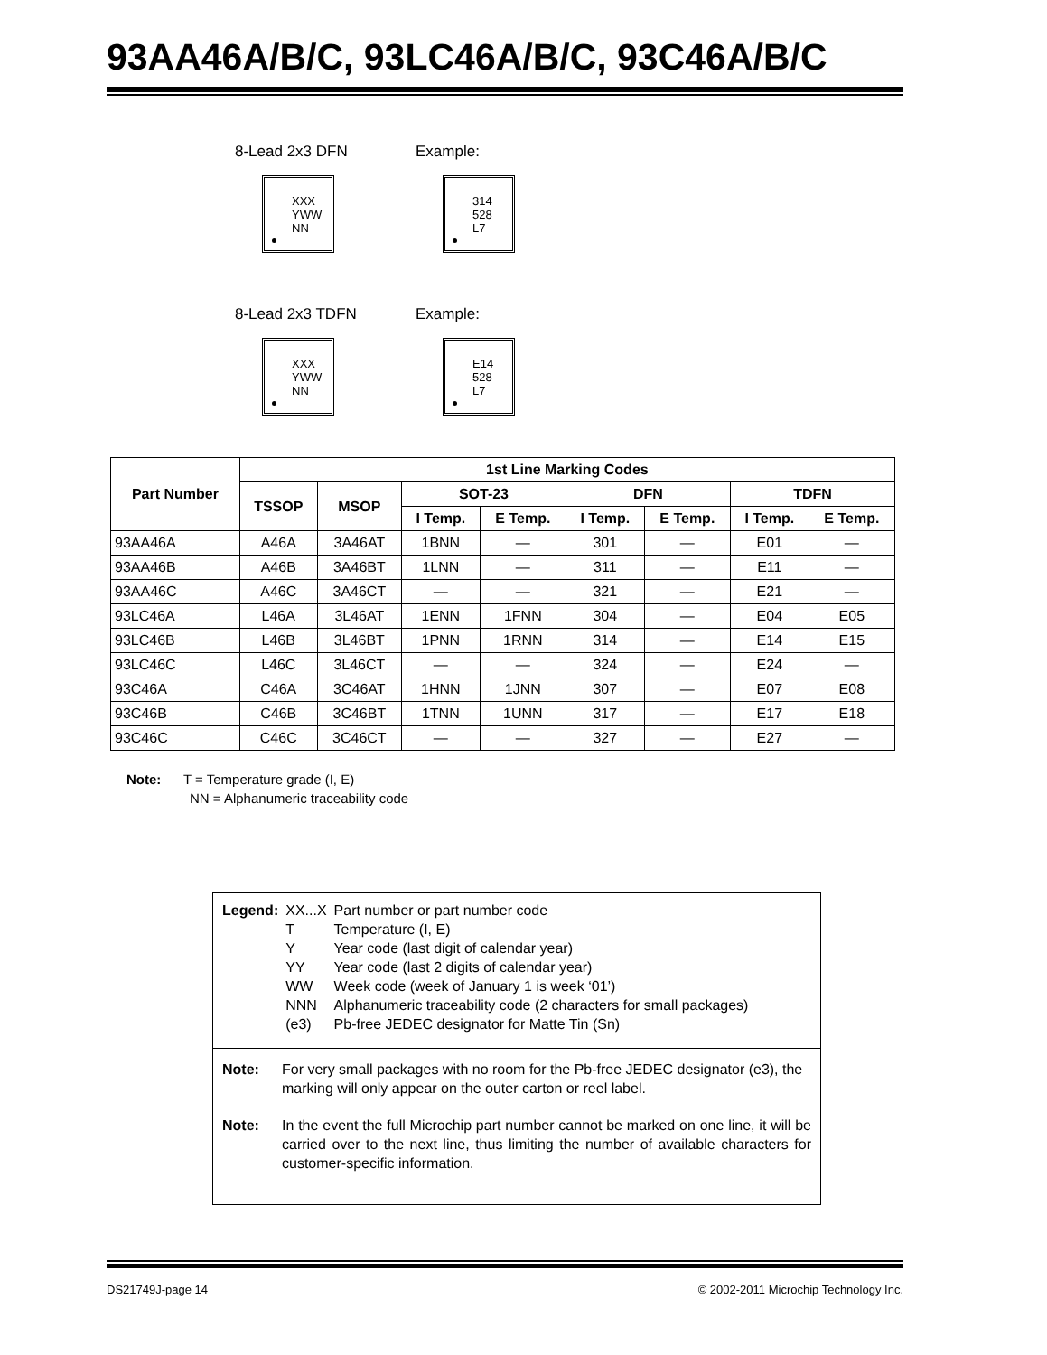93AA46A/B/C, 93LC46A/B/C, 93C46A/B/C
8-Lead 2x3 DFN
XXX
YWW
NN
Example:
314
528
L7
8-Lead 2x3 TDFN
XXX
YWW
NN
Example:
E14
528
L7
| Part Number | 1st Line Marking Codes | | | | | | | |
| --- | --- | --- | --- | --- | --- | --- | --- | --- |
| | TSSOP | MSOP | SOT-23 | | DFN | | TDFN | |
| | | | I Temp. | E Temp. | I Temp. | E Temp. | I Temp. | E Temp. |
| 93AA46A | A46A | 3A46AT | 1BNN | — | 301 | — | E01 | — |
| 93AA46B | A46B | 3A46BT | 1LNN | — | 311 | — | E11 | — |
| 93AA46C | A46C | 3A46CT | — | — | 321 | — | E21 | — |
| 93LC46A | L46A | 3L46AT | 1ENN | 1FNN | 304 | — | E04 | E05 |
| 93LC46B | L46B | 3L46BT | 1PNN | 1RNN | 314 | — | E14 | E15 |
| 93LC46C | L46C | 3L46CT | — | — | 324 | — | E24 | — |
| 93C46A | C46A | 3C46AT | 1HNN | 1JNN | 307 | — | E07 | E08 |
| 93C46B | C46B | 3C46BT | 1TNN | 1UNN | 317 | — | E17 | E18 |
| 93C46C | C46C | 3C46CT | — | — | 327 | — | E27 | — |
Note: T = Temperature grade (I, E)
NN = Alphanumeric traceability code
| Legend: | XX...X | Part number or part number code |
| | T | Temperature (I, E) |
| | Y | Year code (last digit of calendar year) |
| | YY | Year code (last 2 digits of calendar year) |
| | WW | Week code (week of January 1 is week ‘01’) |
| | NNN | Alphanumeric traceability code (2 characters for small packages) |
| | (e3) | Pb-free JEDEC designator for Matte Tin (Sn) |
Note: For very small packages with no room for the Pb-free JEDEC designator (e3), the marking will only appear on the outer carton or reel label.
Note: In the event the full Microchip part number cannot be marked on one line, it will be carried over to the next line, thus limiting the number of available characters for customer-specific information.
DS21749J-page 14 © 2002-2011 Microchip Technology Inc.